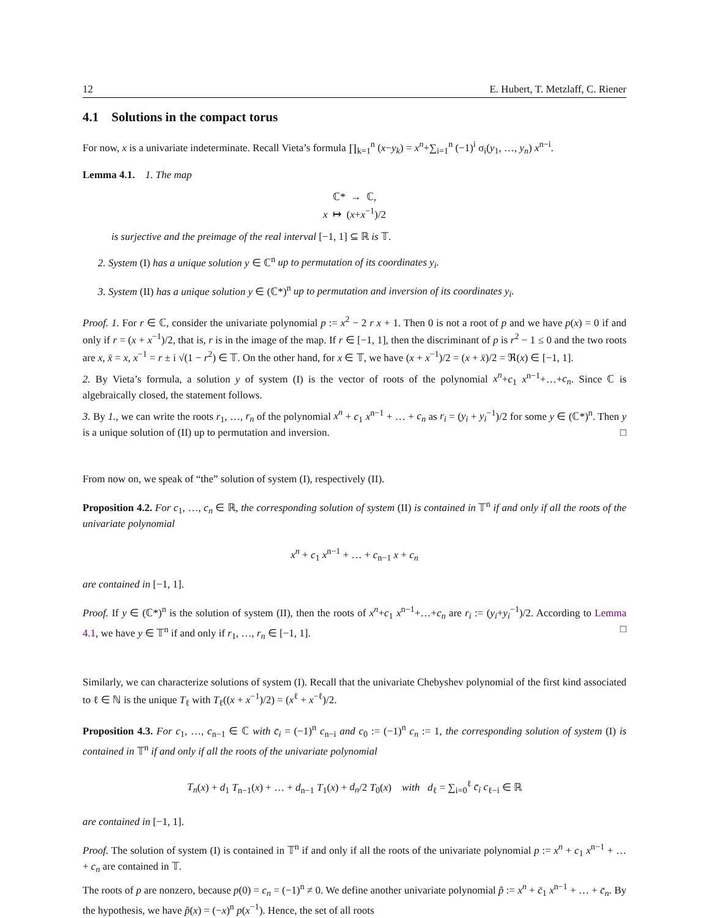12 E. Hubert, T. Metzlaff, C. Riener
4.1 Solutions in the compact torus
For now, x is a univariate indeterminate. Recall Vieta’s formula ∏<sub>k=1</sub><sup>n</sup> (x−y<sub>k</sub>) = x<sup>n</sup>+∑<sub>i=1</sub><sup>n</sup> (−1)<sup>i</sup> σ<sub>i</sub>(y<sub>1</sub>, …, y<sub>n</sub>) x<sup>n−i</sup>.
Lemma 4.1. 1. The map
ℂ* → ℂ,
x ↦ (x+x<sup>−1</sup>)/2
is surjective and the preimage of the real interval [−1, 1] ⊆ ℝ is 𝕋.
2. System (I) has a unique solution y ∈ ℂ<sup>n</sup> up to permutation of its coordinates y<sub>i</sub>.
3. System (II) has a unique solution y ∈ (ℂ*)<sup>n</sup> up to permutation and inversion of its coordinates y<sub>i</sub>.
Proof. 1. For r ∈ ℂ, consider the univariate polynomial p := x<sup>2</sup> − 2 r x + 1. Then 0 is not a root of p and we have p(x) = 0 if and only if r = (x + x<sup>−1</sup>)/2, that is, r is in the image of the map. If r ∈ [−1, 1], then the discriminant of p is r<sup>2</sup> − 1 ≤ 0 and the two roots are x, x̄ = x, x<sup>−1</sup> = r ± i √(1 − r<sup>2</sup>) ∈ 𝕋. On the other hand, for x ∈ 𝕋, we have (x + x<sup>−1</sup>)/2 = (x + x̄)/2 = ℜ(x) ∈ [−1, 1].
2. By Vieta’s formula, a solution y of system (I) is the vector of roots of the polynomial x<sup>n</sup>+c<sub>1</sub> x<sup>n−1</sup>+…+c<sub>n</sub>. Since ℂ is algebraically closed, the statement follows.
3. By 1., we can write the roots r<sub>1</sub>, …, r<sub>n</sub> of the polynomial x<sup>n</sup> + c<sub>1</sub> x<sup>n−1</sup> + … + c<sub>n</sub> as r<sub>i</sub> = (y<sub>i</sub> + y<sub>i</sub><sup>−1</sup>)/2 for some y ∈ (ℂ*)<sup>n</sup>. Then y is a unique solution of (II) up to permutation and inversion. □
From now on, we speak of “the” solution of system (I), respectively (II).
Proposition 4.2. For c<sub>1</sub>, …, c<sub>n</sub> ∈ ℝ, the corresponding solution of system (II) is contained in 𝕋<sup>n</sup> if and only if all the roots of the univariate polynomial
x<sup>n</sup> + c<sub>1</sub> x<sup>n−1</sup> + … + c<sub>n−1</sub> x + c<sub>n</sub>
are contained in [−1, 1].
Proof. If y ∈ (ℂ*)<sup>n</sup> is the solution of system (II), then the roots of x<sup>n</sup>+c<sub>1</sub> x<sup>n−1</sup>+…+c<sub>n</sub> are r<sub>i</sub> := (y<sub>i</sub>+y<sub>i</sub><sup>−1</sup>)/2. According to Lemma 4.1, we have y ∈ 𝕋<sup>n</sup> if and only if r<sub>1</sub>, …, r<sub>n</sub> ∈ [−1, 1]. □
Similarly, we can characterize solutions of system (I). Recall that the univariate Chebyshev polynomial of the first kind associated to ℓ ∈ ℕ is the unique T<sub>ℓ</sub> with T<sub>ℓ</sub>((x + x<sup>−1</sup>)/2) = (x<sup>ℓ</sup> + x<sup>−ℓ</sup>)/2.
Proposition 4.3. For c<sub>1</sub>, …, c<sub>n−1</sub> ∈ ℂ with c̄<sub>i</sub> = (−1)<sup>n</sup> c<sub>n−i</sub> and c<sub>0</sub> := (−1)<sup>n</sup> c<sub>n</sub> := 1, the corresponding solution of system (I) is contained in 𝕋<sup>n</sup> if and only if all the roots of the univariate polynomial
T<sub>n</sub>(x) + d<sub>1</sub> T<sub>n−1</sub>(x) + … + d<sub>n−1</sub> T<sub>1</sub>(x) + d<sub>n</sub>/2 T<sub>0</sub>(x) with d<sub>ℓ</sub> = ∑<sub>i=0</sub><sup>ℓ</sup> c̄<sub>i</sub> c<sub>ℓ−i</sub> ∈ ℝ
are contained in [−1, 1].
Proof. The solution of system (I) is contained in 𝕋<sup>n</sup> if and only if all the roots of the univariate polynomial p := x<sup>n</sup> + c<sub>1</sub> x<sup>n−1</sup> + … + c<sub>n</sub> are contained in 𝕋.
The roots of p are nonzero, because p(0) = c<sub>n</sub> = (−1)<sup>n</sup> ≠ 0. We define another univariate polynomial p̃ := x<sup>n</sup> + c̄<sub>1</sub> x<sup>n−1</sup> + … + c̄<sub>n</sub>. By the hypothesis, we have p̃(x) = (−x)<sup>n</sup> p(x<sup>−1</sup>). Hence, the set of all roots